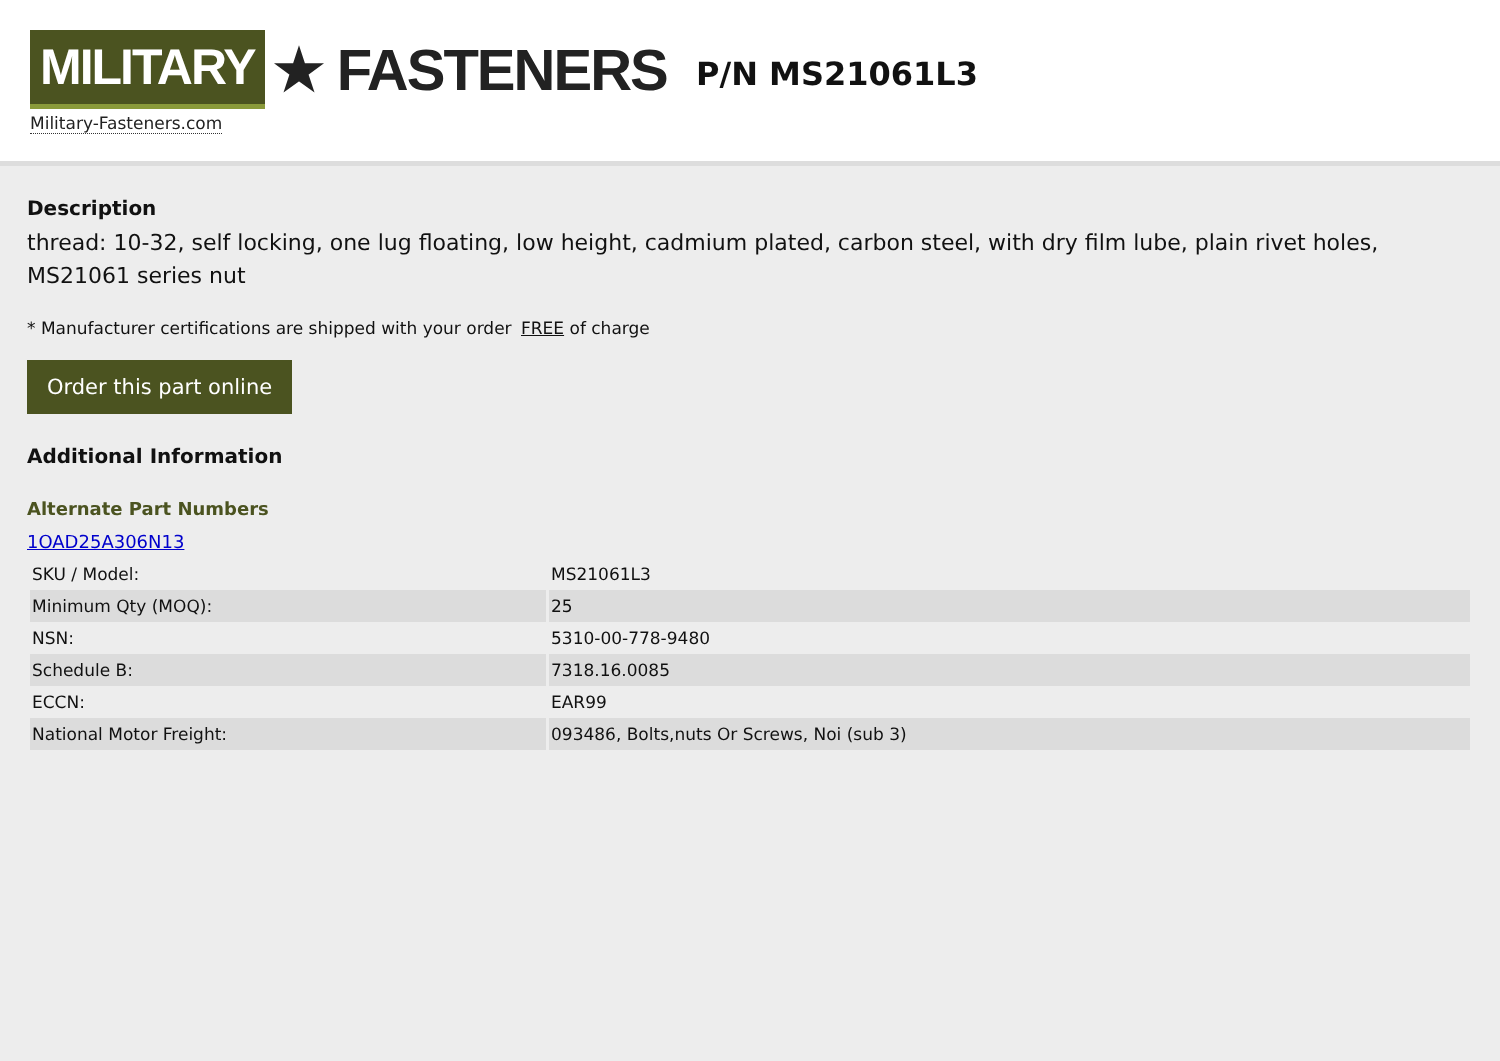MILITARY ★ FASTENERS
Military-Fasteners.com
P/N MS21061L3
Description
thread: 10-32, self locking, one lug floating, low height, cadmium plated, carbon steel, with dry film lube, plain rivet holes, MS21061 series nut
* Manufacturer certifications are shipped with your order FREE of charge
Order this part online
Additional Information
Alternate Part Numbers
1OAD25A306N13
| SKU / Model: | MS21061L3 |
| Minimum Qty (MOQ): | 25 |
| NSN: | 5310-00-778-9480 |
| Schedule B: | 7318.16.0085 |
| ECCN: | EAR99 |
| National Motor Freight: | 093486, Bolts,nuts Or Screws, Noi (sub 3) |